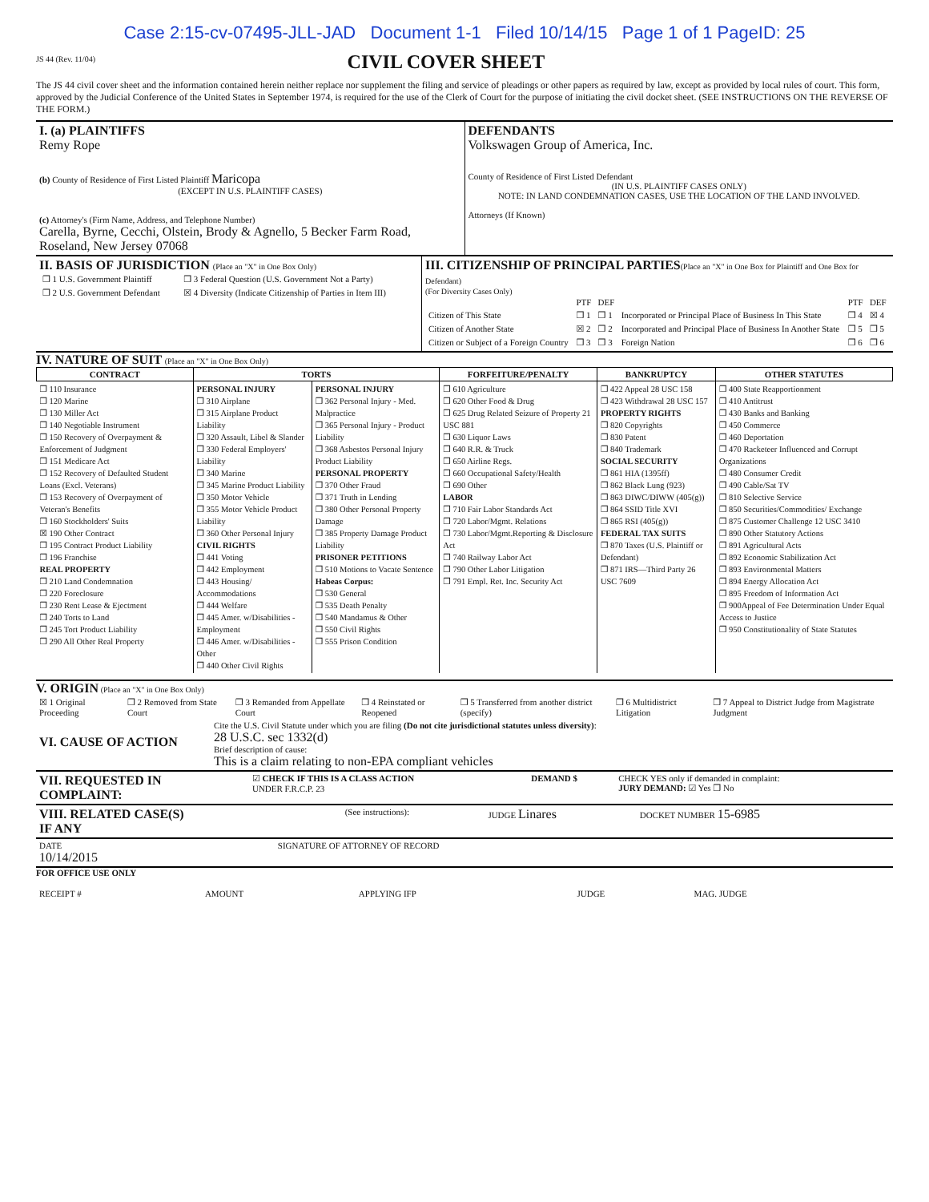Case 2:15-cv-07495-JLL-JAD Document 1-1 Filed 10/14/15 Page 1 of 1 PageID: 25
JS 44 (Rev. 11/04)
CIVIL COVER SHEET
The JS 44 civil cover sheet and the information contained herein neither replace nor supplement the filing and service of pleadings or other papers as required by law, except as provided by local rules of court. This form, approved by the Judicial Conference of the United States in September 1974, is required for the use of the Clerk of Court for the purpose of initiating the civil docket sheet. (SEE INSTRUCTIONS ON THE REVERSE OF THE FORM.)
| I. (a) PLAINTIFFS Remy Rope (b) County of Residence of First Listed Plaintiff Maricopa (EXCEPT IN U.S. PLAINTIFF CASES) (c) Attorney's (Firm Name, Address, and Telephone Number) Carella, Byrne, Cecchi, Olstein, Brody & Agnello, 5 Becker Farm Road, Roseland, New Jersey 07068 | DEFENDANTS Volkswagen Group of America, Inc. County of Residence of First Listed Defendant (IN U.S. PLAINTIFF CASES ONLY) NOTE: IN LAND CONDEMNATION CASES, USE THE LOCATION OF THE LAND INVOLVED. Attorneys (If Known) |
| II. BASIS OF JURISDICTION (Place an "X" in One Box Only) / ❒ 1 U.S. Government Plaintiff / ❒ 3 Federal Question (U.S. Government Not a Party) / / ❒ 2 U.S. Government Defendant / ☒ 4 Diversity (Indicate Citizenship of Parties in Item III) / | III. CITIZENSHIP OF PRINCIPAL PARTIES (Place an "X" in One Box for Plaintiff and One Box for Defendant) (For Diversity Cases Only) / / PTF / DEF / / PTF / DEF / / Citizen of This State / ❒ 1 / ❒ 1 / Incorporated or Principal Place of Business In This State / ❒ 4 / ☒ 4 / / Citizen of Another State / ☒ 2 / ❒ 2 / Incorporated and Principal Place of Business In Another State / ❒ 5 / ❒ 5 / / Citizen or Subject of a Foreign Country / ❒ 3 / ❒ 3 / Foreign Nation / ❒ 6 / ❒ 6 / |
IV. NATURE OF SUIT (Place an "X" in One Box Only)
| CONTRACT | TORTS | | FORFEITURE/PENALTY | BANKRUPTCY | OTHER STATUTES |
| --- | --- | --- | --- | --- | --- |
| ❒ 110 Insurance ❒ 120 Marine ❒ 130 Miller Act ❒ 140 Negotiable Instrument ❒ 150 Recovery of Overpayment & Enforcement of Judgment ❒ 151 Medicare Act ❒ 152 Recovery of Defaulted Student Loans (Excl. Veterans) ❒ 153 Recovery of Overpayment of Veteran's Benefits ❒ 160 Stockholders' Suits ☒ 190 Other Contract ❒ 195 Contract Product Liability ❒ 196 Franchise REAL PROPERTY ❒ 210 Land Condemnation ❒ 220 Foreclosure ❒ 230 Rent Lease & Ejectment ❒ 240 Torts to Land ❒ 245 Tort Product Liability ❒ 290 All Other Real Property | PERSONAL INJURY ❒ 310 Airplane ❒ 315 Airplane Product Liability ❒ 320 Assault, Libel & Slander ❒ 330 Federal Employers' Liability ❒ 340 Marine ❒ 345 Marine Product Liability ❒ 350 Motor Vehicle ❒ 355 Motor Vehicle Product Liability ❒ 360 Other Personal Injury CIVIL RIGHTS ❒ 441 Voting ❒ 442 Employment ❒ 443 Housing/ Accommodations ❒ 444 Welfare ❒ 445 Amer. w/Disabilities - Employment ❒ 446 Amer. w/Disabilities - Other ❒ 440 Other Civil Rights | PERSONAL INJURY ❒ 362 Personal Injury - Med. Malpractice ❒ 365 Personal Injury - Product Liability ❒ 368 Asbestos Personal Injury Product Liability PERSONAL PROPERTY ❒ 370 Other Fraud ❒ 371 Truth in Lending ❒ 380 Other Personal Property Damage ❒ 385 Property Damage Product Liability PRISONER PETITIONS ❒ 510 Motions to Vacate Sentence Habeas Corpus: ❒ 530 General ❒ 535 Death Penalty ❒ 540 Mandamus & Other ❒ 550 Civil Rights ❒ 555 Prison Condition | ❒ 610 Agriculture ❒ 620 Other Food & Drug ❒ 625 Drug Related Seizure of Property 21 USC 881 ❒ 630 Liquor Laws ❒ 640 R.R. & Truck ❒ 650 Airline Regs. ❒ 660 Occupational Safety/Health ❒ 690 Other LABOR ❒ 710 Fair Labor Standards Act ❒ 720 Labor/Mgmt. Relations ❒ 730 Labor/Mgmt.Reporting & Disclosure Act ❒ 740 Railway Labor Act ❒ 790 Other Labor Litigation ❒ 791 Empl. Ret. Inc. Security Act | ❒ 422 Appeal 28 USC 158 ❒ 423 Withdrawal 28 USC 157 PROPERTY RIGHTS ❒ 820 Copyrights ❒ 830 Patent ❒ 840 Trademark SOCIAL SECURITY ❒ 861 HIA (1395ff) ❒ 862 Black Lung (923) ❒ 863 DIWC/DIWW (405(g)) ❒ 864 SSID Title XVI ❒ 865 RSI (405(g)) FEDERAL TAX SUITS ❒ 870 Taxes (U.S. Plaintiff or Defendant) ❒ 871 IRS—Third Party 26 USC 7609 | ❒ 400 State Reapportionment ❒ 410 Antitrust ❒ 430 Banks and Banking ❒ 450 Commerce ❒ 460 Deportation ❒ 470 Racketeer Influenced and Corrupt Organizations ❒ 480 Consumer Credit ❒ 490 Cable/Sat TV ❒ 810 Selective Service ❒ 850 Securities/Commodities/ Exchange ❒ 875 Customer Challenge 12 USC 3410 ❒ 890 Other Statutory Actions ❒ 891 Agricultural Acts ❒ 892 Economic Stabilization Act ❒ 893 Environmental Matters ❒ 894 Energy Allocation Act ❒ 895 Freedom of Information Act ❒ 900Appeal of Fee Determination Under Equal Access to Justice ❒ 950 Constitutionality of State Statutes |
V. ORIGIN (Place an "X" in One Box Only)
| ☒ 1 Original Proceeding | ❒ 2 Removed from State Court | ❒ 3 Remanded from Appellate Court | ❒ 4 Reinstated or Reopened | ❒ 5 Transferred from another district (specify) | ❒ 6 Multidistrict Litigation | ❒ 7 Appeal to District Judge from Magistrate Judgment |
| VI. CAUSE OF ACTION | Cite the U.S. Civil Statute under which you are filing (Do not cite jurisdictional statutes unless diversity) : 28 U.S.C. sec 1332(d) Brief description of cause: This is a claim relating to non-EPA compliant vehicles |
| VII. REQUESTED IN COMPLAINT: | ☑ CHECK IF THIS IS A CLASS ACTION UNDER F.R.C.P. 23 | DEMAND $ | CHECK YES only if demanded in complaint: JURY DEMAND: ☑ Yes ❒ No |
| VIII. RELATED CASE(S) IF ANY | (See instructions): | JUDGE Linares | DOCKET NUMBER 15-6985 |
| DATE 10/14/2015 | SIGNATURE OF ATTORNEY OF RECORD |
FOR OFFICE USE ONLY
| RECEIPT # | AMOUNT | APPLYING IFP | JUDGE | MAG. JUDGE |